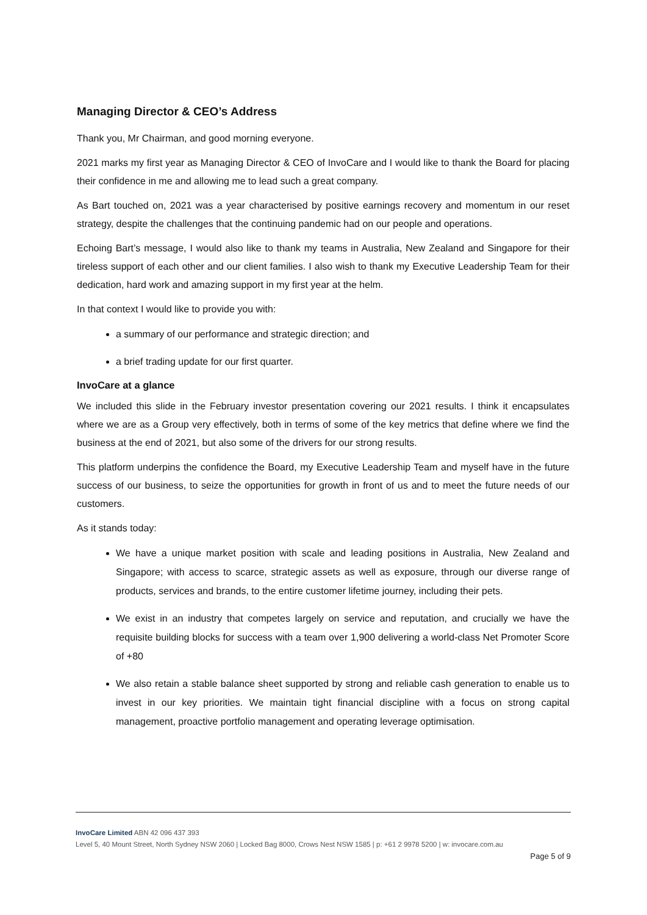Managing Director & CEO’s Address
Thank you, Mr Chairman, and good morning everyone.
2021 marks my first year as Managing Director & CEO of InvoCare and I would like to thank the Board for placing their confidence in me and allowing me to lead such a great company.
As Bart touched on, 2021 was a year characterised by positive earnings recovery and momentum in our reset strategy, despite the challenges that the continuing pandemic had on our people and operations.
Echoing Bart’s message, I would also like to thank my teams in Australia, New Zealand and Singapore for their tireless support of each other and our client families. I also wish to thank my Executive Leadership Team for their dedication, hard work and amazing support in my first year at the helm.
In that context I would like to provide you with:
a summary of our performance and strategic direction; and
a brief trading update for our first quarter.
InvoCare at a glance
We included this slide in the February investor presentation covering our 2021 results. I think it encapsulates where we are as a Group very effectively, both in terms of some of the key metrics that define where we find the business at the end of 2021, but also some of the drivers for our strong results.
This platform underpins the confidence the Board, my Executive Leadership Team and myself have in the future success of our business, to seize the opportunities for growth in front of us and to meet the future needs of our customers.
As it stands today:
We have a unique market position with scale and leading positions in Australia, New Zealand and Singapore; with access to scarce, strategic assets as well as exposure, through our diverse range of products, services and brands, to the entire customer lifetime journey, including their pets.
We exist in an industry that competes largely on service and reputation, and crucially we have the requisite building blocks for success with a team over 1,900 delivering a world-class Net Promoter Score of +80
We also retain a stable balance sheet supported by strong and reliable cash generation to enable us to invest in our key priorities. We maintain tight financial discipline with a focus on strong capital management, proactive portfolio management and operating leverage optimisation.
InvoCare Limited ABN 42 096 437 393
Level 5, 40 Mount Street, North Sydney NSW 2060 | Locked Bag 8000, Crows Nest NSW 1585 | p: +61 2 9978 5200 | w: invocare.com.au
Page 5 of 9